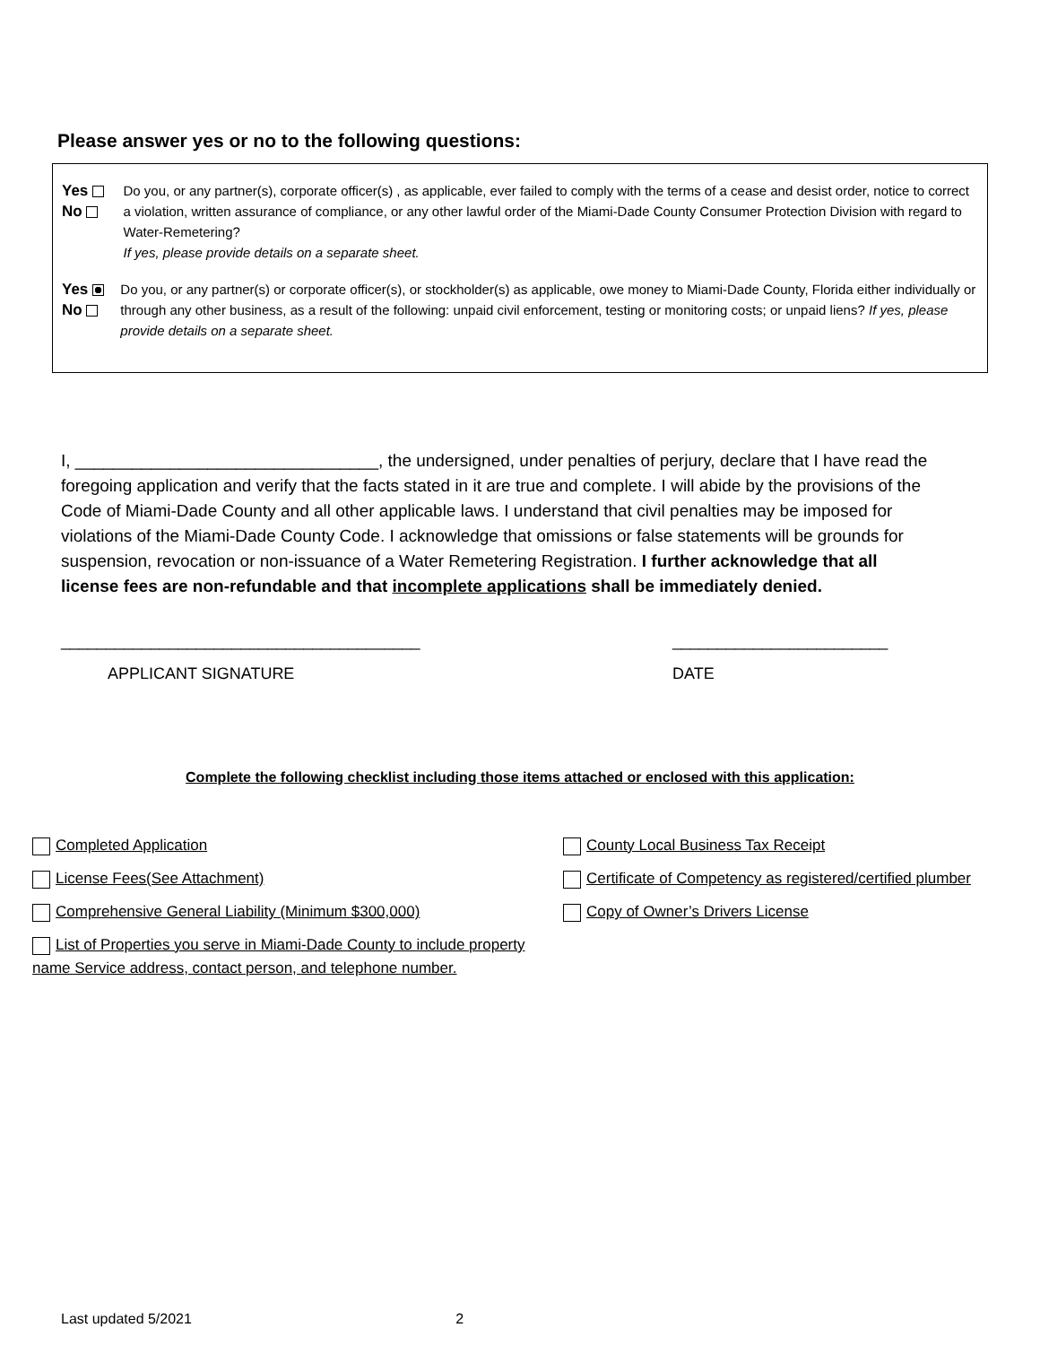Please answer yes or no to the following questions:
Yes No Do you, or any partner(s), corporate officer(s) , as applicable, ever failed to comply with the terms of a cease and desist order, notice to correct a violation, written assurance of compliance, or any other lawful order of the Miami-Dade County Consumer Protection Division with regard to Water-Remetering?
If yes, please provide details on a separate sheet.
Yes No Do you, or any partner(s) or corporate officer(s), or stockholder(s) as applicable, owe money to Miami-Dade County, Florida either individually or through any other business, as a result of the following: unpaid civil enforcement, testing or monitoring costs; or unpaid liens? If yes, please provide details on a separate sheet.
I, ________________________________, the undersigned, under penalties of perjury, declare that I have read the foregoing application and verify that the facts stated in it are true and complete. I will abide by the provisions of the Code of Miami-Dade County and all other applicable laws. I understand that civil penalties may be imposed for violations of the Miami-Dade County Code. I acknowledge that omissions or false statements will be grounds for suspension, revocation or non-issuance of a Water Remetering Registration. I further acknowledge that all license fees are non-refundable and that incomplete applications shall be immediately denied.
________________________________________
APPLICANT SIGNATURE
________________________
DATE
Complete the following checklist including those items attached or enclosed with this application:
Completed Application
License Fees(See Attachment)
Comprehensive General Liability (Minimum $300,000)
List of Properties you serve in Miami-Dade County to include property name Service address, contact person, and telephone number.
County Local Business Tax Receipt
Certificate of Competency as registered/certified plumber
Copy of Owner’s Drivers License
Last updated 5/2021 2